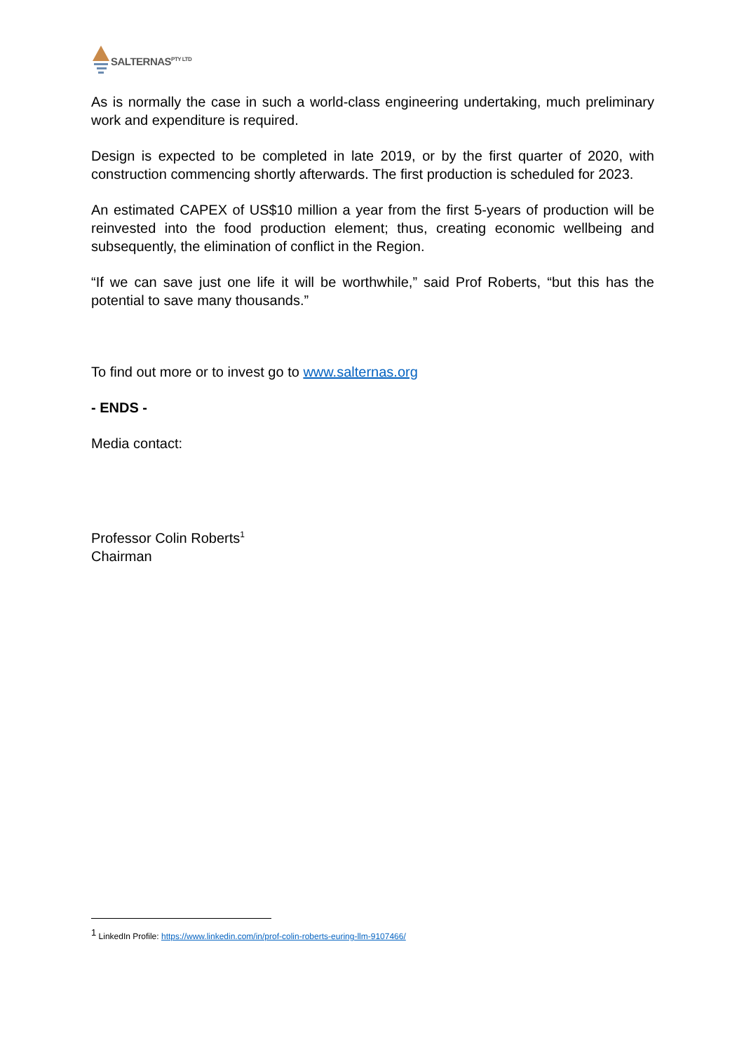SALTERNAS<sup>PTY LTD</sup>
As is normally the case in such a world-class engineering undertaking, much preliminary work and expenditure is required.
Design is expected to be completed in late 2019, or by the first quarter of 2020, with construction commencing shortly afterwards. The first production is scheduled for 2023.
An estimated CAPEX of US$10 million a year from the first 5-years of production will be reinvested into the food production element; thus, creating economic wellbeing and subsequently, the elimination of conflict in the Region.
“If we can save just one life it will be worthwhile,” said Prof Roberts, “but this has the potential to save many thousands.”
To find out more or to invest go to www.salternas.org
- ENDS -
Media contact:
Professor Colin Roberts<sup>1</sup>
Chairman
<sup>1</sup> LinkedIn Profile: https://www.linkedin.com/in/prof-colin-roberts-euring-llm-9107466/